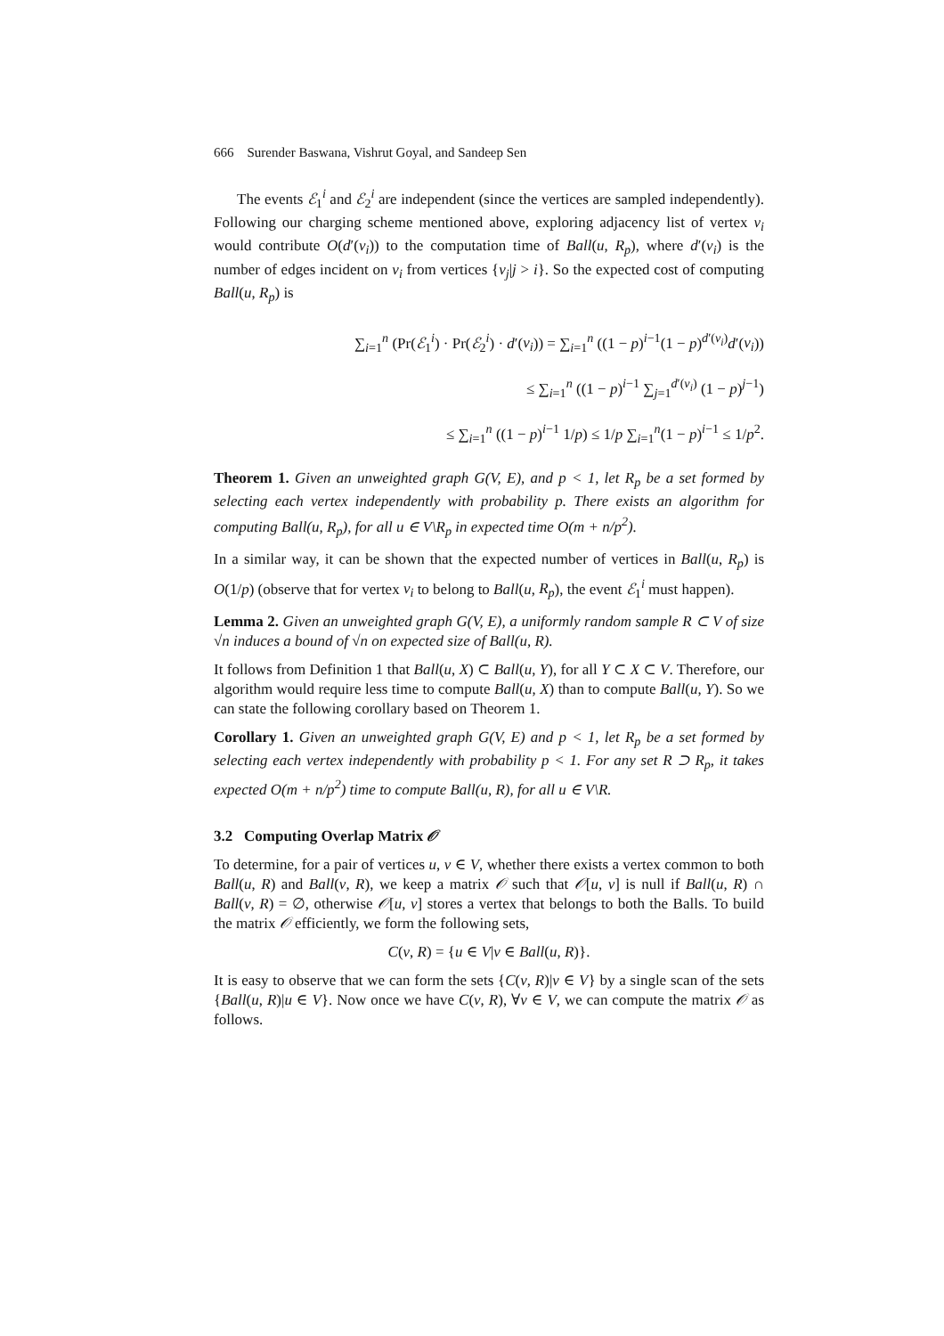666 Surender Baswana, Vishrut Goyal, and Sandeep Sen
The events ℰ<sub>1</sub><sup>i</sup> and ℰ<sub>2</sub><sup>i</sup> are independent (since the vertices are sampled independently). Following our charging scheme mentioned above, exploring adjacency list of vertex v<sub>i</sub> would contribute O(d′(v<sub>i</sub>)) to the computation time of Ball(u, R<sub>p</sub>), where d′(v<sub>i</sub>) is the number of edges incident on v<sub>i</sub> from vertices {v<sub>j</sub>|j > i}. So the expected cost of computing Ball(u, R<sub>p</sub>) is
∑<sub>i=1</sub><sup>n</sup> (Pr(ℰ<sub>1</sub><sup>i</sup>) · Pr(ℰ<sub>2</sub><sup>i</sup>) · d′(v<sub>i</sub>)) = ∑<sub>i=1</sub><sup>n</sup> ((1 − p)<sup>i−1</sup>(1 − p)<sup>d′(v<sub>i</sub>)</sup>d′(v<sub>i</sub>))
≤ ∑<sub>i=1</sub><sup>n</sup> ((1 − p)<sup>i−1</sup> ∑<sub>j=1</sub><sup>d′(v<sub>i</sub>)</sup> (1 − p)<sup>j−1</sup>)
≤ ∑<sub>i=1</sub><sup>n</sup> ((1 − p)<sup>i−1</sup> 1/p) ≤ 1/p ∑<sub>i=1</sub><sup>n</sup>(1 − p)<sup>i−1</sup> ≤ 1/p<sup>2</sup>.
Theorem 1. Given an unweighted graph G(V, E), and p < 1, let R<sub>p</sub> be a set formed by selecting each vertex independently with probability p. There exists an algorithm for computing Ball(u, R<sub>p</sub>), for all u ∈ V\R<sub>p</sub> in expected time O(m + n/p<sup>2</sup>).
In a similar way, it can be shown that the expected number of vertices in Ball(u, R<sub>p</sub>) is O(1/p) (observe that for vertex v<sub>i</sub> to belong to Ball(u, R<sub>p</sub>), the event ℰ<sub>1</sub><sup>i</sup> must happen).
Lemma 2. Given an unweighted graph G(V, E), a uniformly random sample R ⊂ V of size √n induces a bound of √n on expected size of Ball(u, R).
It follows from Definition 1 that Ball(u, X) ⊂ Ball(u, Y), for all Y ⊂ X ⊂ V. Therefore, our algorithm would require less time to compute Ball(u, X) than to compute Ball(u, Y). So we can state the following corollary based on Theorem 1.
Corollary 1. Given an unweighted graph G(V, E) and p < 1, let R<sub>p</sub> be a set formed by selecting each vertex independently with probability p < 1. For any set R ⊃ R<sub>p</sub>, it takes expected O(m + n/p<sup>2</sup>) time to compute Ball(u, R), for all u ∈ V\R.
3.2 Computing Overlap Matrix 𝒪
To determine, for a pair of vertices u, v ∈ V, whether there exists a vertex common to both Ball(u, R) and Ball(v, R), we keep a matrix 𝒪 such that 𝒪[u, v] is null if Ball(u, R) ∩ Ball(v, R) = ∅, otherwise 𝒪[u, v] stores a vertex that belongs to both the Balls. To build the matrix 𝒪 efficiently, we form the following sets,
C(v, R) = {u ∈ V|v ∈ Ball(u, R)}.
It is easy to observe that we can form the sets {C(v, R)|v ∈ V} by a single scan of the sets {Ball(u, R)|u ∈ V}. Now once we have C(v, R), ∀v ∈ V, we can compute the matrix 𝒪 as follows.